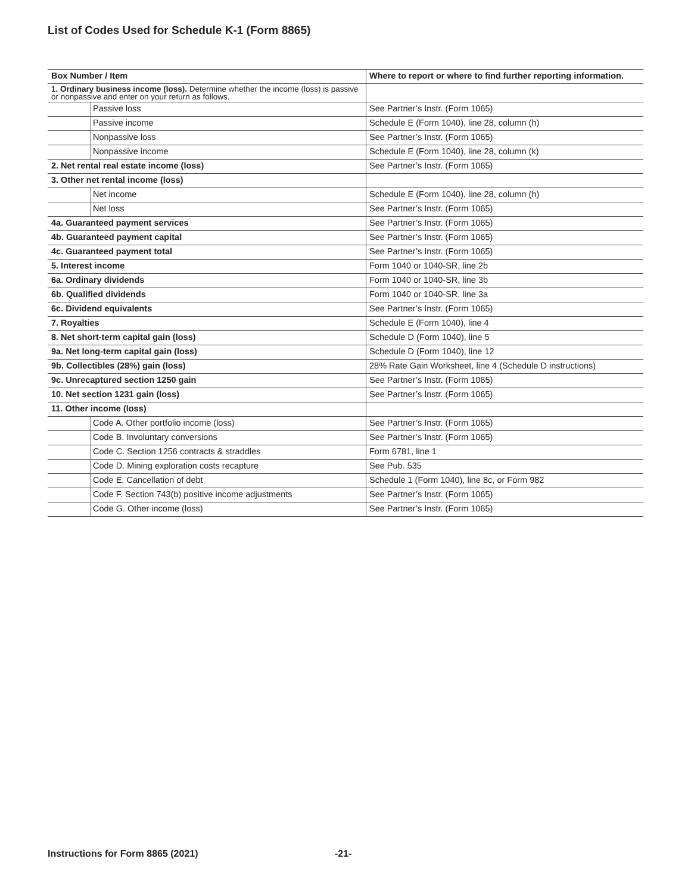List of Codes Used for Schedule K-1 (Form 8865)
| Box Number / Item | | Where to report or where to find further reporting information. |
| --- | --- | --- |
| 1. Ordinary business income (loss). Determine whether the income (loss) is passive or nonpassive and enter on your return as follows. | | |
| | Passive loss | See Partner’s Instr. (Form 1065) |
| | Passive income | Schedule E (Form 1040), line 28, column (h) |
| | Nonpassive loss | See Partner’s Instr. (Form 1065) |
| | Nonpassive income | Schedule E (Form 1040), line 28, column (k) |
| 2. Net rental real estate income (loss) | | See Partner’s Instr. (Form 1065) |
| 3. Other net rental income (loss) | | |
| | Net income | Schedule E (Form 1040), line 28, column (h) |
| | Net loss | See Partner’s Instr. (Form 1065) |
| 4a. Guaranteed payment services | | See Partner’s Instr. (Form 1065) |
| 4b. Guaranteed payment capital | | See Partner’s Instr. (Form 1065) |
| 4c. Guaranteed payment total | | See Partner’s Instr. (Form 1065) |
| 5. Interest income | | Form 1040 or 1040-SR, line 2b |
| 6a. Ordinary dividends | | Form 1040 or 1040-SR, line 3b |
| 6b. Qualified dividends | | Form 1040 or 1040-SR, line 3a |
| 6c. Dividend equivalents | | See Partner’s Instr. (Form 1065) |
| 7. Royalties | | Schedule E (Form 1040), line 4 |
| 8. Net short-term capital gain (loss) | | Schedule D (Form 1040), line 5 |
| 9a. Net long-term capital gain (loss) | | Schedule D (Form 1040), line 12 |
| 9b. Collectibles (28%) gain (loss) | | 28% Rate Gain Worksheet, line 4 (Schedule D instructions) |
| 9c. Unrecaptured section 1250 gain | | See Partner’s Instr. (Form 1065) |
| 10. Net section 1231 gain (loss) | | See Partner’s Instr. (Form 1065) |
| 11. Other income (loss) | | |
| | Code A. Other portfolio income (loss) | See Partner’s Instr. (Form 1065) |
| | Code B. Involuntary conversions | See Partner’s Instr. (Form 1065) |
| | Code C. Section 1256 contracts & straddles | Form 6781, line 1 |
| | Code D. Mining exploration costs recapture | See Pub. 535 |
| | Code E. Cancellation of debt | Schedule 1 (Form 1040), line 8c, or Form 982 |
| | Code F. Section 743(b) positive income adjustments | See Partner’s Instr. (Form 1065) |
| | Code G. Other income (loss) | See Partner’s Instr. (Form 1065) |
Instructions for Form 8865 (2021)
-21-